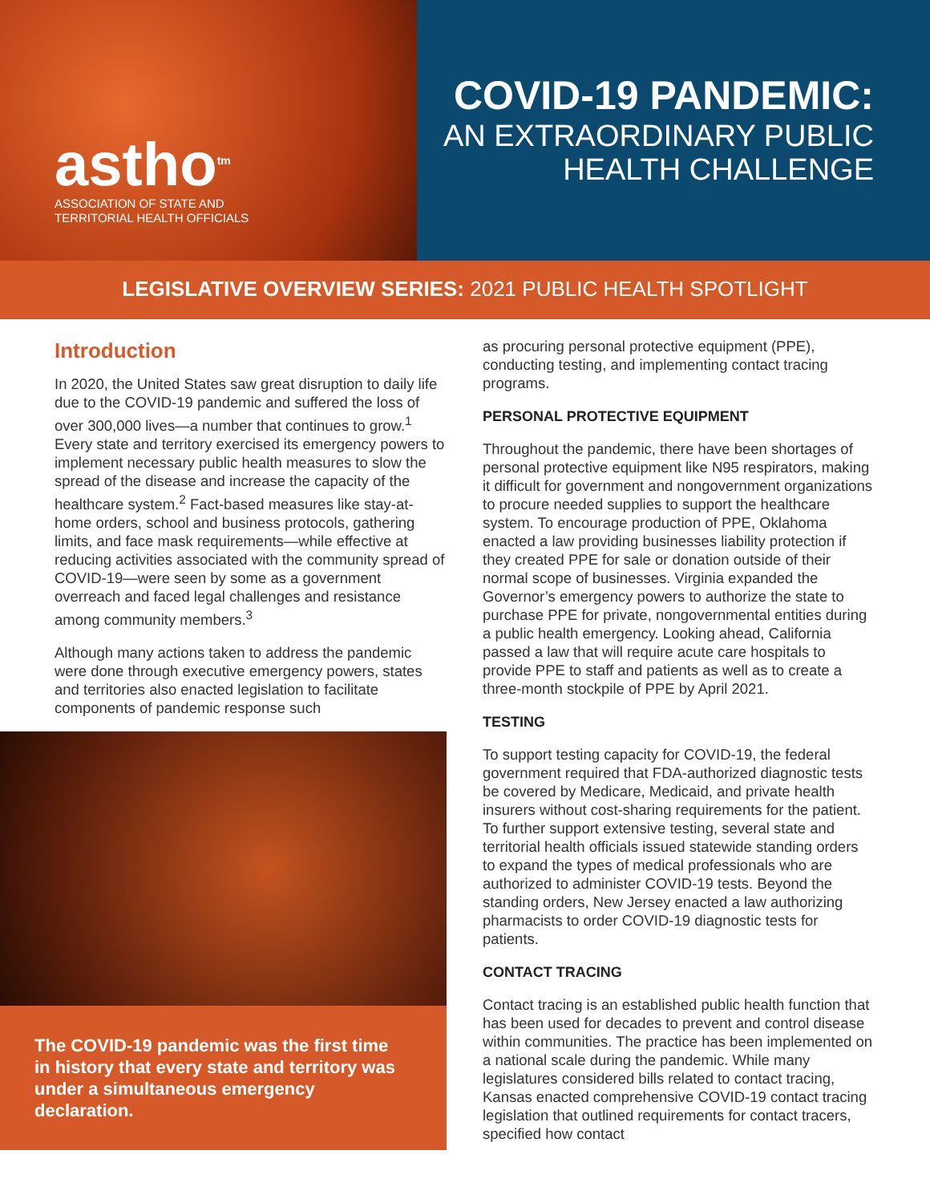astho<sup>tm</sup>
ASSOCIATION OF STATE AND
TERRITORIAL HEALTH OFFICIALS
COVID-19 PANDEMIC:
AN EXTRAORDINARY PUBLIC
HEALTH CHALLENGE
LEGISLATIVE OVERVIEW SERIES: 2021 PUBLIC HEALTH SPOTLIGHT
Introduction
In 2020, the United States saw great disruption to daily life due to the COVID-19 pandemic and suffered the loss of over 300,000 lives—a number that continues to grow.<sup>1</sup> Every state and territory exercised its emergency powers to implement necessary public health measures to slow the spread of the disease and increase the capacity of the healthcare system.<sup>2</sup> Fact-based measures like stay-at-home orders, school and business protocols, gathering limits, and face mask requirements—while effective at reducing activities associated with the community spread of COVID-19—were seen by some as a government overreach and faced legal challenges and resistance among community members.<sup>3</sup>
Although many actions taken to address the pandemic were done through executive emergency powers, states and territories also enacted legislation to facilitate components of pandemic response such
The COVID-19 pandemic was the first time in history that every state and territory was under a simultaneous emergency declaration.
as procuring personal protective equipment (PPE), conducting testing, and implementing contact tracing programs.
PERSONAL PROTECTIVE EQUIPMENT
Throughout the pandemic, there have been shortages of personal protective equipment like N95 respirators, making it difficult for government and nongovernment organizations to procure needed supplies to support the healthcare system. To encourage production of PPE, Oklahoma enacted a law providing businesses liability protection if they created PPE for sale or donation outside of their normal scope of businesses. Virginia expanded the Governor’s emergency powers to authorize the state to purchase PPE for private, nongovernmental entities during a public health emergency. Looking ahead, California passed a law that will require acute care hospitals to provide PPE to staff and patients as well as to create a three-month stockpile of PPE by April 2021.
TESTING
To support testing capacity for COVID-19, the federal government required that FDA-authorized diagnostic tests be covered by Medicare, Medicaid, and private health insurers without cost-sharing requirements for the patient. To further support extensive testing, several state and territorial health officials issued statewide standing orders to expand the types of medical professionals who are authorized to administer COVID-19 tests. Beyond the standing orders, New Jersey enacted a law authorizing pharmacists to order COVID-19 diagnostic tests for patients.
CONTACT TRACING
Contact tracing is an established public health function that has been used for decades to prevent and control disease within communities. The practice has been implemented on a national scale during the pandemic. While many legislatures considered bills related to contact tracing, Kansas enacted comprehensive COVID-19 contact tracing legislation that outlined requirements for contact tracers, specified how contact